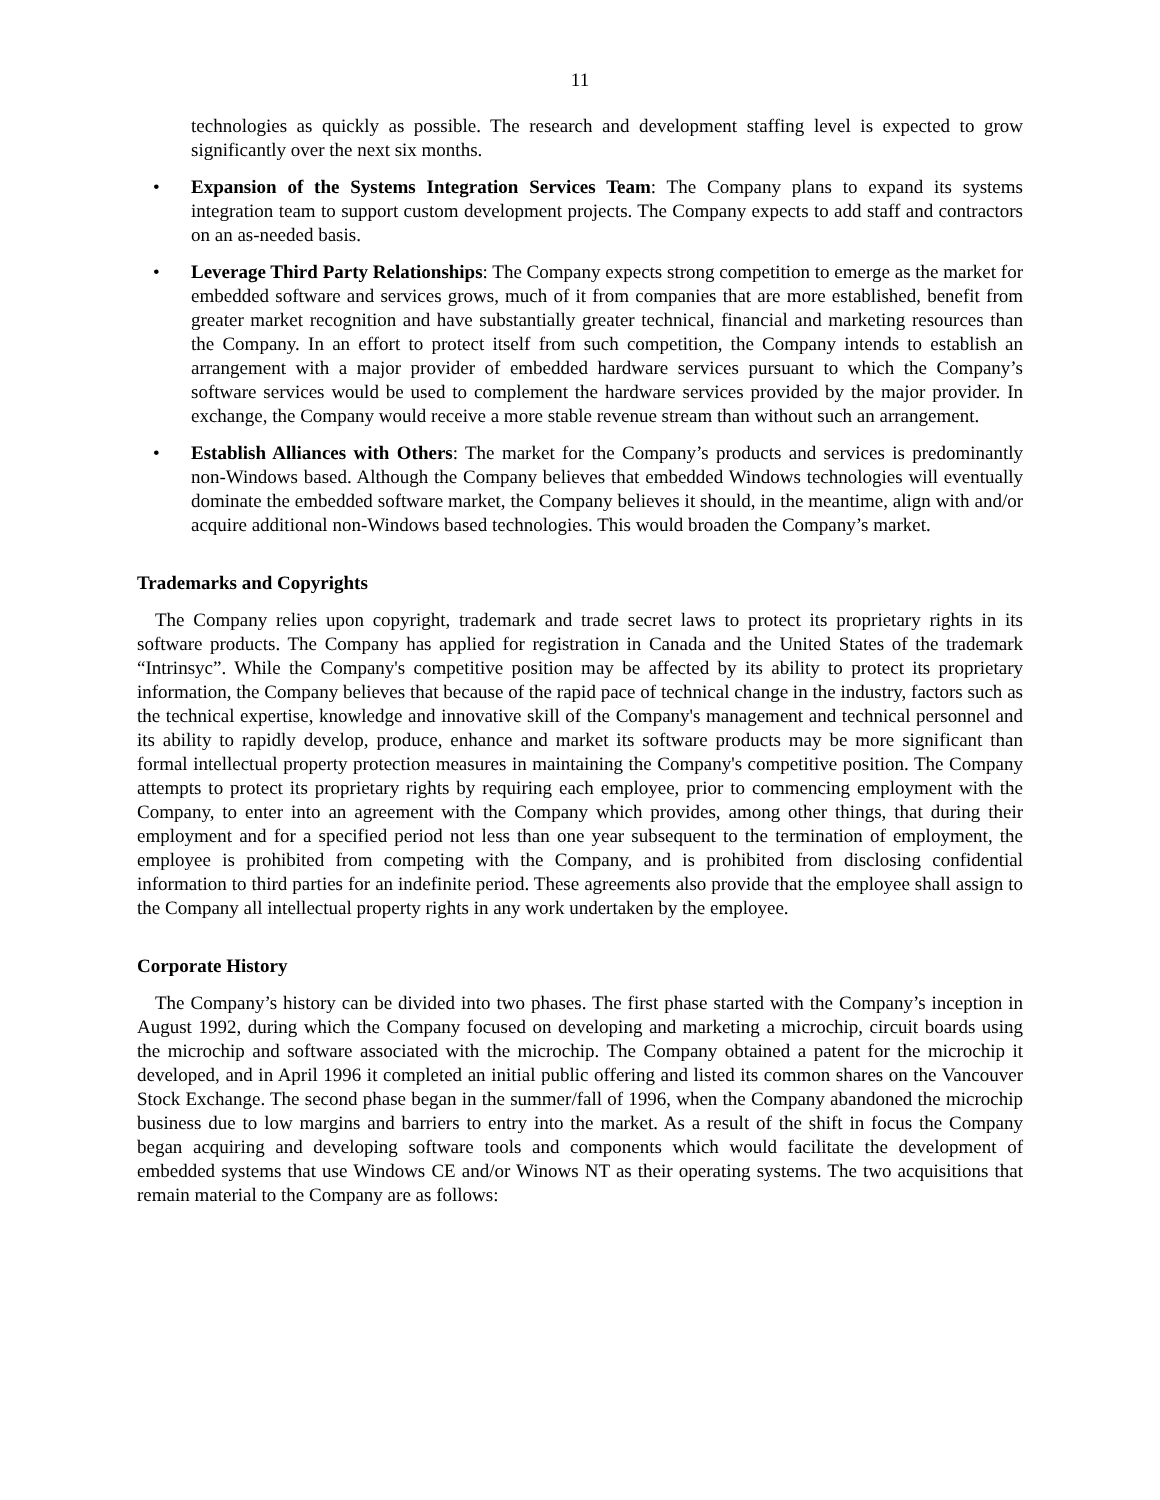11
technologies as quickly as possible. The research and development staffing level is expected to grow significantly over the next six months.
• Expansion of the Systems Integration Services Team: The Company plans to expand its systems integration team to support custom development projects. The Company expects to add staff and contractors on an as-needed basis.
• Leverage Third Party Relationships: The Company expects strong competition to emerge as the market for embedded software and services grows, much of it from companies that are more established, benefit from greater market recognition and have substantially greater technical, financial and marketing resources than the Company. In an effort to protect itself from such competition, the Company intends to establish an arrangement with a major provider of embedded hardware services pursuant to which the Company’s software services would be used to complement the hardware services provided by the major provider. In exchange, the Company would receive a more stable revenue stream than without such an arrangement.
• Establish Alliances with Others: The market for the Company’s products and services is predominantly non-Windows based. Although the Company believes that embedded Windows technologies will eventually dominate the embedded software market, the Company believes it should, in the meantime, align with and/or acquire additional non-Windows based technologies. This would broaden the Company’s market.
Trademarks and Copyrights
The Company relies upon copyright, trademark and trade secret laws to protect its proprietary rights in its software products. The Company has applied for registration in Canada and the United States of the trademark “Intrinsyc”. While the Company's competitive position may be affected by its ability to protect its proprietary information, the Company believes that because of the rapid pace of technical change in the industry, factors such as the technical expertise, knowledge and innovative skill of the Company's management and technical personnel and its ability to rapidly develop, produce, enhance and market its software products may be more significant than formal intellectual property protection measures in maintaining the Company's competitive position. The Company attempts to protect its proprietary rights by requiring each employee, prior to commencing employment with the Company, to enter into an agreement with the Company which provides, among other things, that during their employment and for a specified period not less than one year subsequent to the termination of employment, the employee is prohibited from competing with the Company, and is prohibited from disclosing confidential information to third parties for an indefinite period. These agreements also provide that the employee shall assign to the Company all intellectual property rights in any work undertaken by the employee.
Corporate History
The Company’s history can be divided into two phases. The first phase started with the Company’s inception in August 1992, during which the Company focused on developing and marketing a microchip, circuit boards using the microchip and software associated with the microchip. The Company obtained a patent for the microchip it developed, and in April 1996 it completed an initial public offering and listed its common shares on the Vancouver Stock Exchange. The second phase began in the summer/fall of 1996, when the Company abandoned the microchip business due to low margins and barriers to entry into the market. As a result of the shift in focus the Company began acquiring and developing software tools and components which would facilitate the development of embedded systems that use Windows CE and/or Winows NT as their operating systems. The two acquisitions that remain material to the Company are as follows: